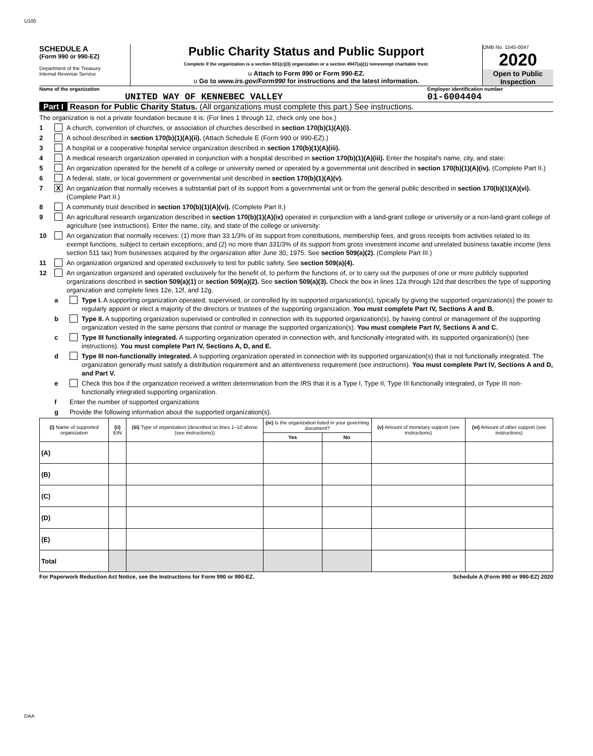U100
SCHEDULE A
(Form 990 or 990-EZ)
Department of the Treasury
Internal Revenue Service
Public Charity Status and Public Support
Complete if the organization is a section 501(c)(3) organization or a section 4947(a)(1) nonexempt charitable trust.
u Attach to Form 990 or Form 990-EZ.
u Go to www.irs.gov/Form990 for instructions and the latest information.
OMB No. 1545-0047
2020
Open to Public
Inspection
Name of the organization
UNITED WAY OF KENNEBEC VALLEY
Employer identification number
01-6004404
Part I Reason for Public Charity Status. (All organizations must complete this part.) See instructions.
The organization is not a private foundation because it is: (For lines 1 through 12, check only one box.)
1 A church, convention of churches, or association of churches described in section 170(b)(1)(A)(i).
2 A school described in section 170(b)(1)(A)(ii). (Attach Schedule E (Form 990 or 990-EZ).)
3 A hospital or a cooperative hospital service organization described in section 170(b)(1)(A)(iii).
4 A medical research organization operated in conjunction with a hospital described in section 170(b)(1)(A)(iii). Enter the hospital's name, city, and state:
5 An organization operated for the benefit of a college or university owned or operated by a governmental unit described in section 170(b)(1)(A)(iv). (Complete Part II.)
6 A federal, state, or local government or governmental unit described in section 170(b)(1)(A)(v).
7 X An organization that normally receives a substantial part of its support from a governmental unit or from the general public described in section 170(b)(1)(A)(vi). (Complete Part II.)
8 A community trust described in section 170(b)(1)(A)(vi). (Complete Part II.)
9 An agricultural research organization described in section 170(b)(1)(A)(ix) operated in conjunction with a land-grant college or university or a non-land-grant college of agriculture (see instructions). Enter the name, city, and state of the college or university:
10 An organization that normally receives: (1) more than 33 1/3% of its support from contributions, membership fees, and gross receipts from activities related to its exempt functions, subject to certain exceptions; and (2) no more than 331/3% of its support from gross investment income and unrelated business taxable income (less section 511 tax) from businesses acquired by the organization after June 30, 1975. See section 509(a)(2). (Complete Part III.)
11 An organization organized and operated exclusively to test for public safety. See section 509(a)(4).
12 An organization organized and operated exclusively for the benefit of, to perform the functions of, or to carry out the purposes of one or more publicly supported organizations described in section 509(a)(1) or section 509(a)(2). See section 509(a)(3). Check the box in lines 12a through 12d that describes the type of supporting organization and complete lines 12e, 12f, and 12g.
a Type I. A supporting organization operated, supervised, or controlled by its supported organization(s), typically by giving the supported organization(s) the power to regularly appoint or elect a majority of the directors or trustees of the supporting organization. You must complete Part IV, Sections A and B.
b Type II. A supporting organization supervised or controlled in connection with its supported organization(s), by having control or management of the supporting organization vested in the same persons that control or manage the supported organization(s). You must complete Part IV, Sections A and C.
c Type III functionally integrated. A supporting organization operated in connection with, and functionally integrated with, its supported organization(s) (see instructions). You must complete Part IV, Sections A, D, and E.
d Type III non-functionally integrated. A supporting organization operated in connection with its supported organization(s) that is not functionally integrated. The organization generally must satisfy a distribution requirement and an attentiveness requirement (see instructions). You must complete Part IV, Sections A and D, and Part V.
e Check this box if the organization received a written determination from the IRS that it is a Type I, Type II, Type III functionally integrated, or Type III non-functionally integrated supporting organization.
f Enter the number of supported organizations
g Provide the following information about the supported organization(s).
| (i) Name of supported organization | (ii) EIN | (iii) Type of organization (described on lines 1–10 above (see instructions)) | (iv) Is the organization listed in your governing document? | | (v) Amount of monetary support (see instructions) | (vi) Amount of other support (see instructions) |
| --- | --- | --- | --- | --- | --- | --- |
| | | | Yes | No | | |
| (A) | | | | | | |
| (B) | | | | | | |
| (C) | | | | | | |
| (D) | | | | | | |
| (E) | | | | | | |
| Total | | | | | | |
For Paperwork Reduction Act Notice, see the Instructions for Form 990 or 990-EZ. Schedule A (Form 990 or 990-EZ) 2020
DAA